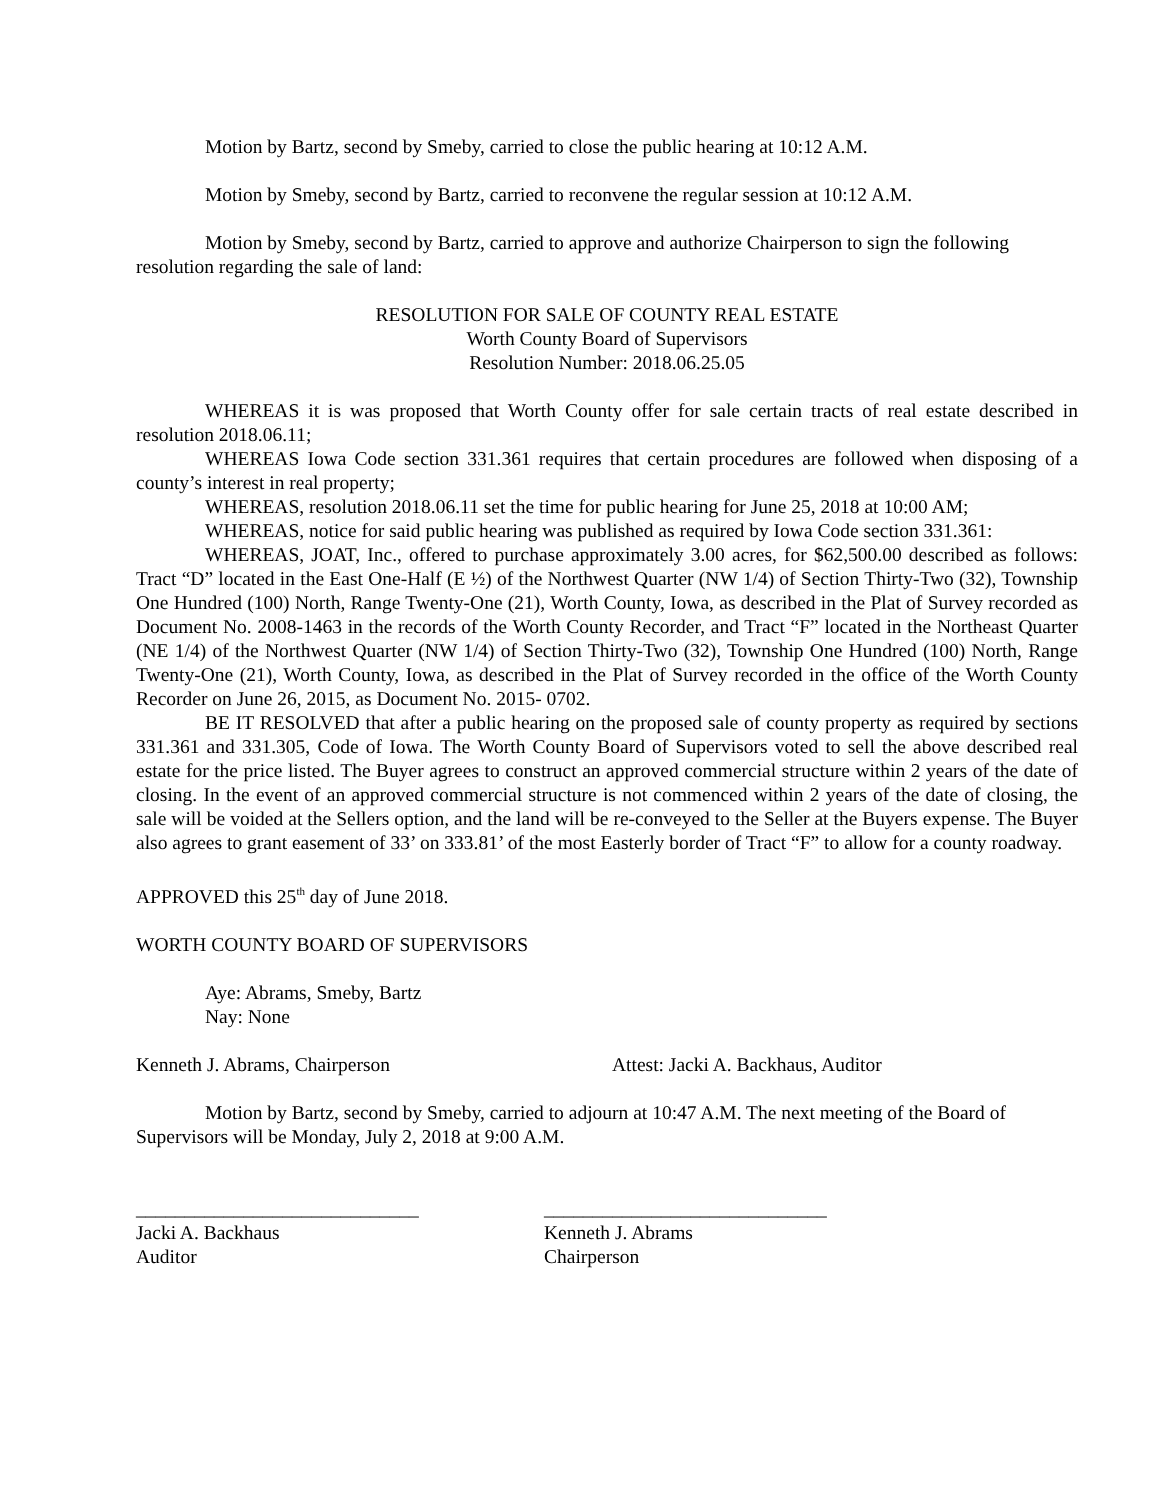Motion by Bartz, second by Smeby, carried to close the public hearing at 10:12 A.M.
Motion by Smeby, second by Bartz, carried to reconvene the regular session at 10:12 A.M.
Motion by Smeby, second by Bartz, carried to approve and authorize Chairperson to sign the following resolution regarding the sale of land:
RESOLUTION FOR SALE OF COUNTY REAL ESTATE
Worth County Board of Supervisors
Resolution Number: 2018.06.25.05
WHEREAS it is was proposed that Worth County offer for sale certain tracts of real estate described in resolution 2018.06.11;
WHEREAS Iowa Code section 331.361 requires that certain procedures are followed when disposing of a county’s interest in real property;
WHEREAS, resolution 2018.06.11 set the time for public hearing for June 25, 2018 at 10:00 AM;
WHEREAS, notice for said public hearing was published as required by Iowa Code section 331.361:
WHEREAS, JOAT, Inc., offered to purchase approximately 3.00 acres, for $62,500.00 described as follows: Tract “D” located in the East One-Half (E ½) of the Northwest Quarter (NW 1/4) of Section Thirty-Two (32), Township One Hundred (100) North, Range Twenty-One (21), Worth County, Iowa, as described in the Plat of Survey recorded as Document No. 2008-1463 in the records of the Worth County Recorder, and Tract “F” located in the Northeast Quarter (NE 1/4) of the Northwest Quarter (NW 1/4) of Section Thirty-Two (32), Township One Hundred (100) North, Range Twenty-One (21), Worth County, Iowa, as described in the Plat of Survey recorded in the office of the Worth County Recorder on June 26, 2015, as Document No. 2015- 0702.
BE IT RESOLVED that after a public hearing on the proposed sale of county property as required by sections 331.361 and 331.305, Code of Iowa. The Worth County Board of Supervisors voted to sell the above described real estate for the price listed. The Buyer agrees to construct an approved commercial structure within 2 years of the date of closing. In the event of an approved commercial structure is not commenced within 2 years of the date of closing, the sale will be voided at the Sellers option, and the land will be re-conveyed to the Seller at the Buyers expense. The Buyer also agrees to grant easement of 33’ on 333.81’ of the most Easterly border of Tract “F” to allow for a county roadway.
APPROVED this 25<sup>th</sup> day of June 2018.
WORTH COUNTY BOARD OF SUPERVISORS
Aye: Abrams, Smeby, Bartz
Nay: None
Kenneth J. Abrams, Chairperson Attest: Jacki A. Backhaus, Auditor
Motion by Bartz, second by Smeby, carried to adjourn at 10:47 A.M. The next meeting of the Board of Supervisors will be Monday, July 2, 2018 at 9:00 A.M.
_____________________________
Jacki A. Backhaus
Auditor
_____________________________
Kenneth J. Abrams
Chairperson